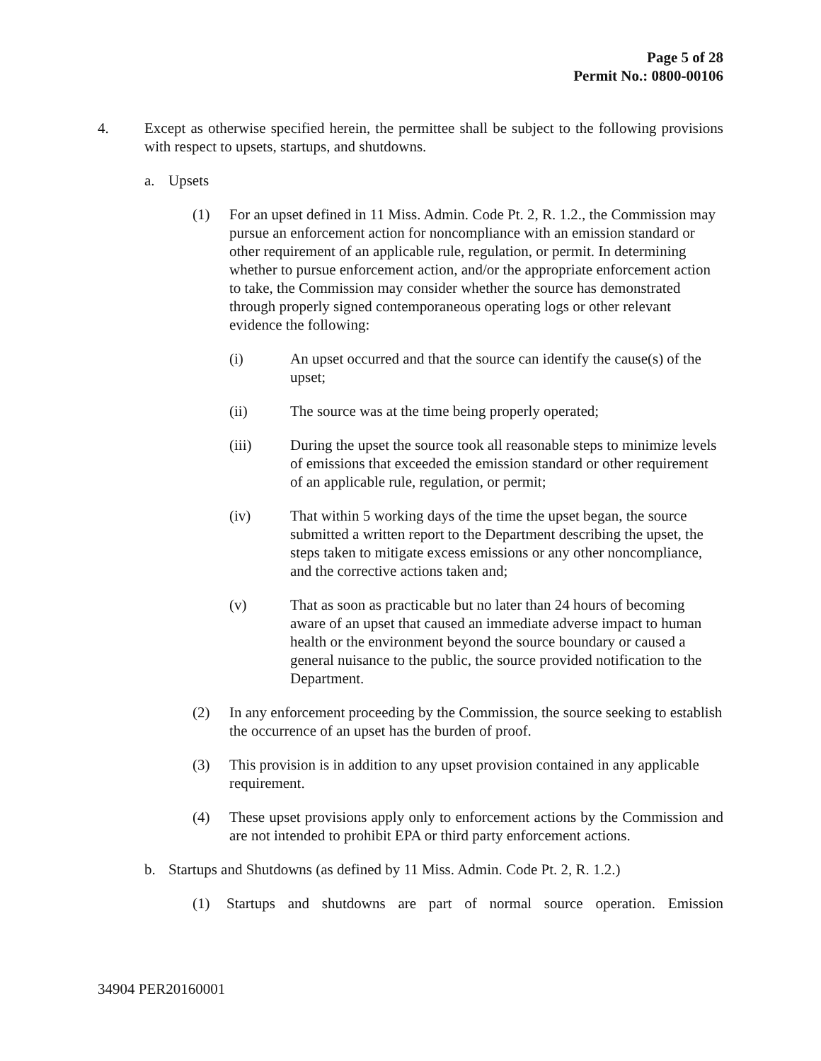Page 5 of 28
Permit No.: 0800-00106
4. Except as otherwise specified herein, the permittee shall be subject to the following provisions with respect to upsets, startups, and shutdowns.
a. Upsets
(1) For an upset defined in 11 Miss. Admin. Code Pt. 2, R. 1.2., the Commission may pursue an enforcement action for noncompliance with an emission standard or other requirement of an applicable rule, regulation, or permit. In determining whether to pursue enforcement action, and/or the appropriate enforcement action to take, the Commission may consider whether the source has demonstrated through properly signed contemporaneous operating logs or other relevant evidence the following:
(i) An upset occurred and that the source can identify the cause(s) of the upset;
(ii) The source was at the time being properly operated;
(iii) During the upset the source took all reasonable steps to minimize levels of emissions that exceeded the emission standard or other requirement of an applicable rule, regulation, or permit;
(iv) That within 5 working days of the time the upset began, the source submitted a written report to the Department describing the upset, the steps taken to mitigate excess emissions or any other noncompliance, and the corrective actions taken and;
(v) That as soon as practicable but no later than 24 hours of becoming aware of an upset that caused an immediate adverse impact to human health or the environment beyond the source boundary or caused a general nuisance to the public, the source provided notification to the Department.
(2) In any enforcement proceeding by the Commission, the source seeking to establish the occurrence of an upset has the burden of proof.
(3) This provision is in addition to any upset provision contained in any applicable requirement.
(4) These upset provisions apply only to enforcement actions by the Commission and are not intended to prohibit EPA or third party enforcement actions.
b. Startups and Shutdowns (as defined by 11 Miss. Admin. Code Pt. 2, R. 1.2.)
(1) Startups and shutdowns are part of normal source operation. Emission
34904 PER20160001